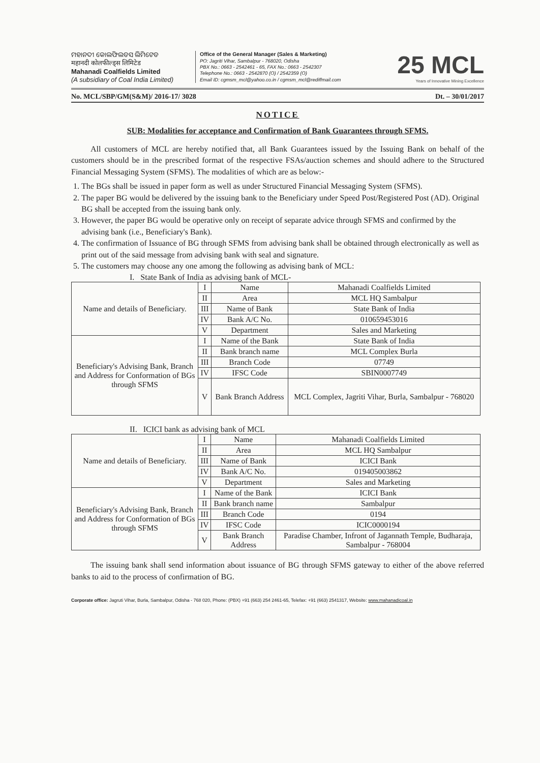ମହାନଦୀ କୋଲଫିଲଡସ ଲିମିଟେଡ
महानदी कोलफील्ड्स लिमिटेड
Mahanadi Coalfields Limited
(A subsidiary of Coal India Limited)
Office of the General Manager (Sales & Marketing)
PO: Jagriti Vihar, Sambalpur - 768020, Odisha
PBX No.: 0663 - 2542461 - 65, FAX No.: 0663 - 2542307
Telephone No.: 0663 - 2542870 (O) / 2542359 (O)
Email ID: cgmsm_mcl@yahoo.co.in / cgmsm_mcl@rediffmail.com
25 MCL
Years of Innovative Mining Excellence
No. MCL/SBP/GM(S&M)/ 2016-17/ 3028 Dt. – 30/01/2017
NOTICE
SUB: Modalities for acceptance and Confirmation of Bank Guarantees through SFMS.
All customers of MCL are hereby notified that, all Bank Guarantees issued by the Issuing Bank on behalf of the customers should be in the prescribed format of the respective FSAs/auction schemes and should adhere to the Structured Financial Messaging System (SFMS). The modalities of which are as below:-
1. The BGs shall be issued in paper form as well as under Structured Financial Messaging System (SFMS).
2. The paper BG would be delivered by the issuing bank to the Beneficiary under Speed Post/Registered Post (AD). Original BG shall be accepted from the issuing bank only.
3. However, the paper BG would be operative only on receipt of separate advice through SFMS and confirmed by the advising bank (i.e., Beneficiary's Bank).
4. The confirmation of Issuance of BG through SFMS from advising bank shall be obtained through electronically as well as print out of the said message from advising bank with seal and signature.
5. The customers may choose any one among the following as advising bank of MCL:
I. State Bank of India as advising bank of MCL-
| Name and details of Beneficiary. | I | Name | Mahanadi Coalfields Limited |
| | II | Area | MCL HQ Sambalpur |
| | III | Name of Bank | State Bank of India |
| | IV | Bank A/C No. | 010659453016 |
| | V | Department | Sales and Marketing |
| Beneficiary's Advising Bank, Branch and Address for Conformation of BGs through SFMS | I | Name of the Bank | State Bank of India |
| | II | Bank branch name | MCL Complex Burla |
| | III | Branch Code | 07749 |
| | IV | IFSC Code | SBIN0007749 |
| | V | Bank Branch Address | MCL Complex, Jagriti Vihar, Burla, Sambalpur - 768020 |
II. ICICI bank as advising bank of MCL
| Name and details of Beneficiary. | I | Name | Mahanadi Coalfields Limited |
| | II | Area | MCL HQ Sambalpur |
| | III | Name of Bank | ICICI Bank |
| | IV | Bank A/C No. | 019405003862 |
| | V | Department | Sales and Marketing |
| Beneficiary's Advising Bank, Branch and Address for Conformation of BGs through SFMS | I | Name of the Bank | ICICI Bank |
| | II | Bank branch name | Sambalpur |
| | III | Branch Code | 0194 |
| | IV | IFSC Code | ICIC0000194 |
| | V | Bank Branch Address | Paradise Chamber, Infront of Jagannath Temple, Budharaja, Sambalpur - 768004 |
The issuing bank shall send information about issuance of BG through SFMS gateway to either of the above referred banks to aid to the process of confirmation of BG.
Corporate office: Jagruti Vihar, Burla, Sambalpur, Odisha - 768 020, Phone: (PBX) +91 (663) 254 2461-65, Telefax: +91 (663) 2541317, Website: www.mahanadicoal.in